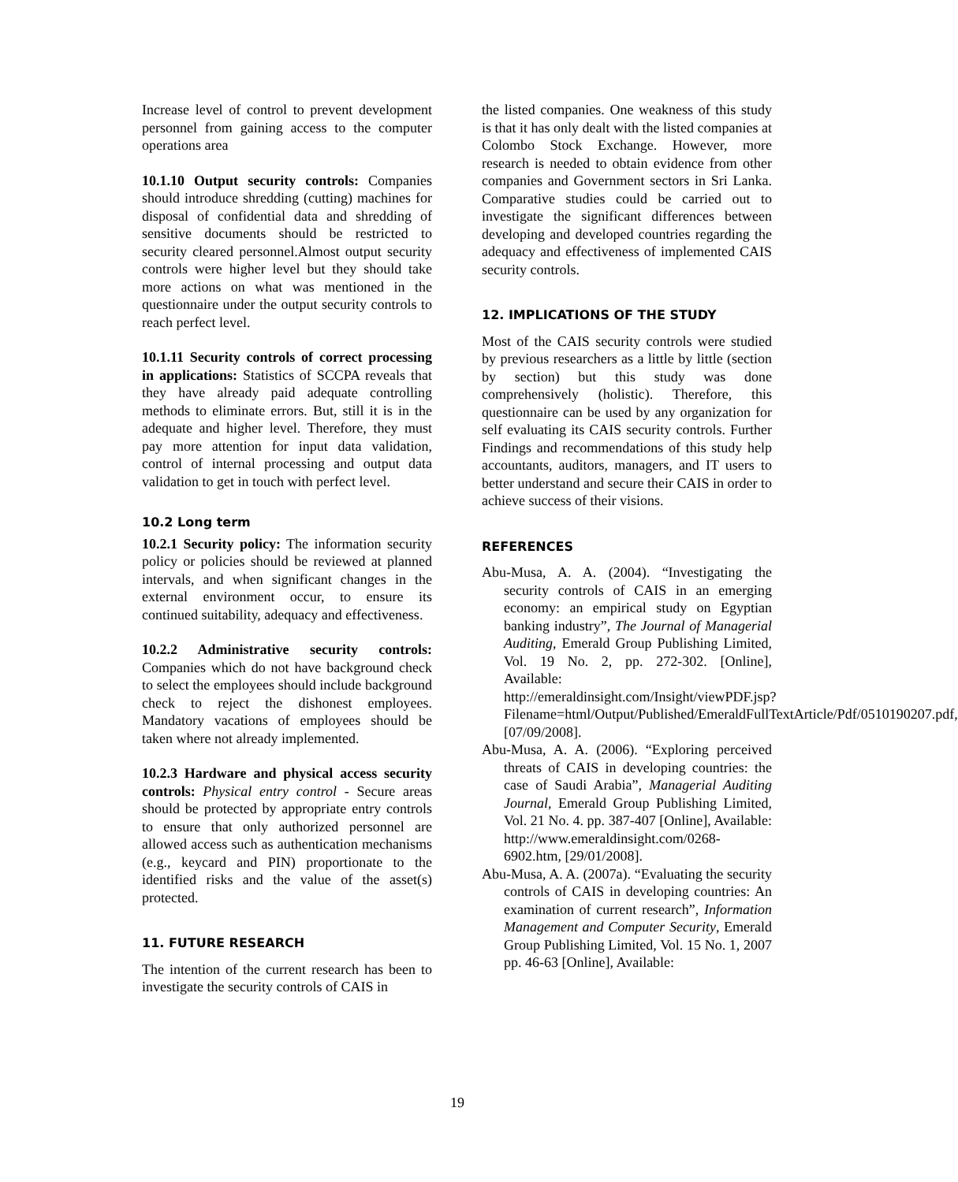Increase level of control to prevent development personnel from gaining access to the computer operations area
10.1.10 Output security controls: Companies should introduce shredding (cutting) machines for disposal of confidential data and shredding of sensitive documents should be restricted to security cleared personnel.Almost output security controls were higher level but they should take more actions on what was mentioned in the questionnaire under the output security controls to reach perfect level.
10.1.11 Security controls of correct processing in applications: Statistics of SCCPA reveals that they have already paid adequate controlling methods to eliminate errors. But, still it is in the adequate and higher level. Therefore, they must pay more attention for input data validation, control of internal processing and output data validation to get in touch with perfect level.
10.2 Long term
10.2.1 Security policy: The information security policy or policies should be reviewed at planned intervals, and when significant changes in the external environment occur, to ensure its continued suitability, adequacy and effectiveness.
10.2.2 Administrative security controls: Companies which do not have background check to select the employees should include background check to reject the dishonest employees. Mandatory vacations of employees should be taken where not already implemented.
10.2.3 Hardware and physical access security controls: Physical entry control - Secure areas should be protected by appropriate entry controls to ensure that only authorized personnel are allowed access such as authentication mechanisms (e.g., keycard and PIN) proportionate to the identified risks and the value of the asset(s) protected.
11. FUTURE RESEARCH
The intention of the current research has been to investigate the security controls of CAIS in
the listed companies. One weakness of this study is that it has only dealt with the listed companies at Colombo Stock Exchange. However, more research is needed to obtain evidence from other companies and Government sectors in Sri Lanka. Comparative studies could be carried out to investigate the significant differences between developing and developed countries regarding the adequacy and effectiveness of implemented CAIS security controls.
12. IMPLICATIONS OF THE STUDY
Most of the CAIS security controls were studied by previous researchers as a little by little (section by section) but this study was done comprehensively (holistic). Therefore, this questionnaire can be used by any organization for self evaluating its CAIS security controls. Further Findings and recommendations of this study help accountants, auditors, managers, and IT users to better understand and secure their CAIS in order to achieve success of their visions.
REFERENCES
Abu-Musa, A. A. (2004). “Investigating the security controls of CAIS in an emerging economy: an empirical study on Egyptian banking industry”, The Journal of Managerial Auditing, Emerald Group Publishing Limited, Vol. 19 No. 2, pp. 272-302. [Online], Available: http://emeraldinsight.com/Insight/viewPDF.jsp?Filename=html/Output/Published/EmeraldFullTextArticle/Pdf/0510190207.pdf, [07/09/2008].
Abu-Musa, A. A. (2006). “Exploring perceived threats of CAIS in developing countries: the case of Saudi Arabia”, Managerial Auditing Journal, Emerald Group Publishing Limited, Vol. 21 No. 4. pp. 387-407 [Online], Available: http://www.emeraldinsight.com/0268-6902.htm, [29/01/2008].
Abu-Musa, A. A. (2007a). “Evaluating the security controls of CAIS in developing countries: An examination of current research”, Information Management and Computer Security, Emerald Group Publishing Limited, Vol. 15 No. 1, 2007 pp. 46-63 [Online], Available:
19